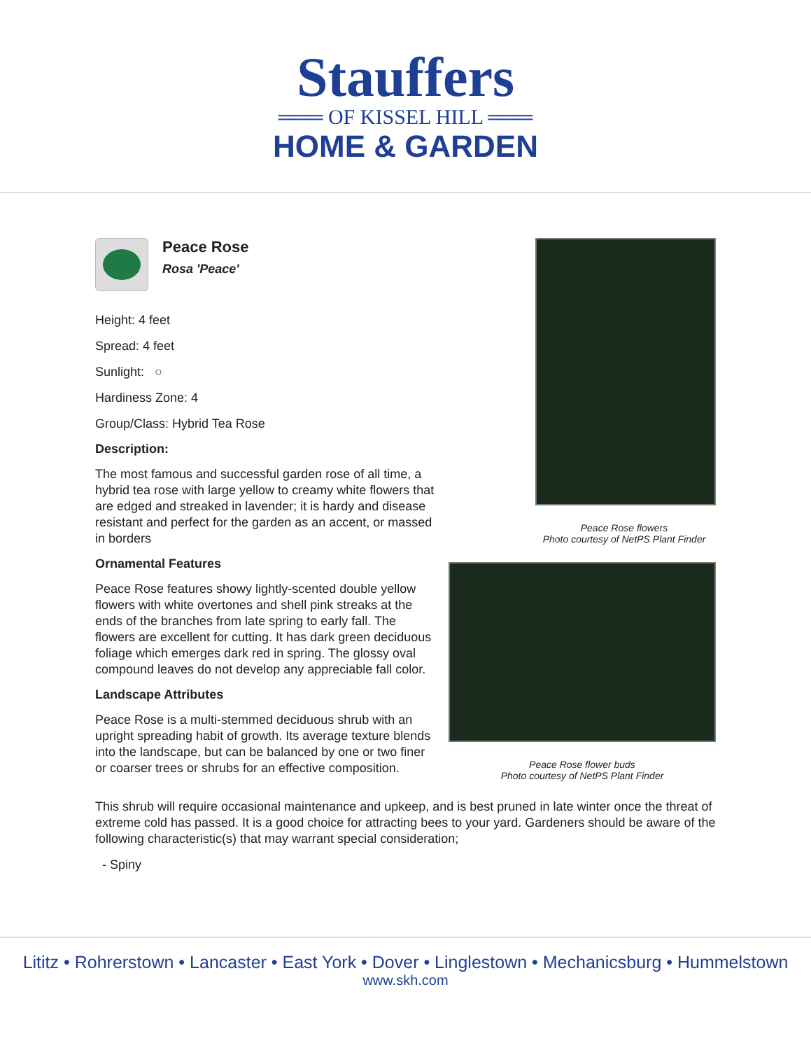Stauffers
═══ OF KISSEL HILL ═══
HOME & GARDEN
Peace Rose
Rosa 'Peace'
Height: 4 feet
Spread: 4 feet
Sunlight: ○
Hardiness Zone: 4
Group/Class: Hybrid Tea Rose
Description:
The most famous and successful garden rose of all time, a hybrid tea rose with large yellow to creamy white flowers that are edged and streaked in lavender; it is hardy and disease resistant and perfect for the garden as an accent, or massed in borders
Ornamental Features
Peace Rose features showy lightly-scented double yellow flowers with white overtones and shell pink streaks at the ends of the branches from late spring to early fall. The flowers are excellent for cutting. It has dark green deciduous foliage which emerges dark red in spring. The glossy oval compound leaves do not develop any appreciable fall color.
Landscape Attributes
Peace Rose is a multi-stemmed deciduous shrub with an upright spreading habit of growth. Its average texture blends into the landscape, but can be balanced by one or two finer or coarser trees or shrubs for an effective composition.
Peace Rose flowers
Photo courtesy of NetPS Plant Finder
Peace Rose flower buds
Photo courtesy of NetPS Plant Finder
This shrub will require occasional maintenance and upkeep, and is best pruned in late winter once the threat of extreme cold has passed. It is a good choice for attracting bees to your yard. Gardeners should be aware of the following characteristic(s) that may warrant special consideration;
- Spiny
Lititz • Rohrerstown • Lancaster • East York • Dover • Linglestown • Mechanicsburg • Hummelstown
www.skh.com